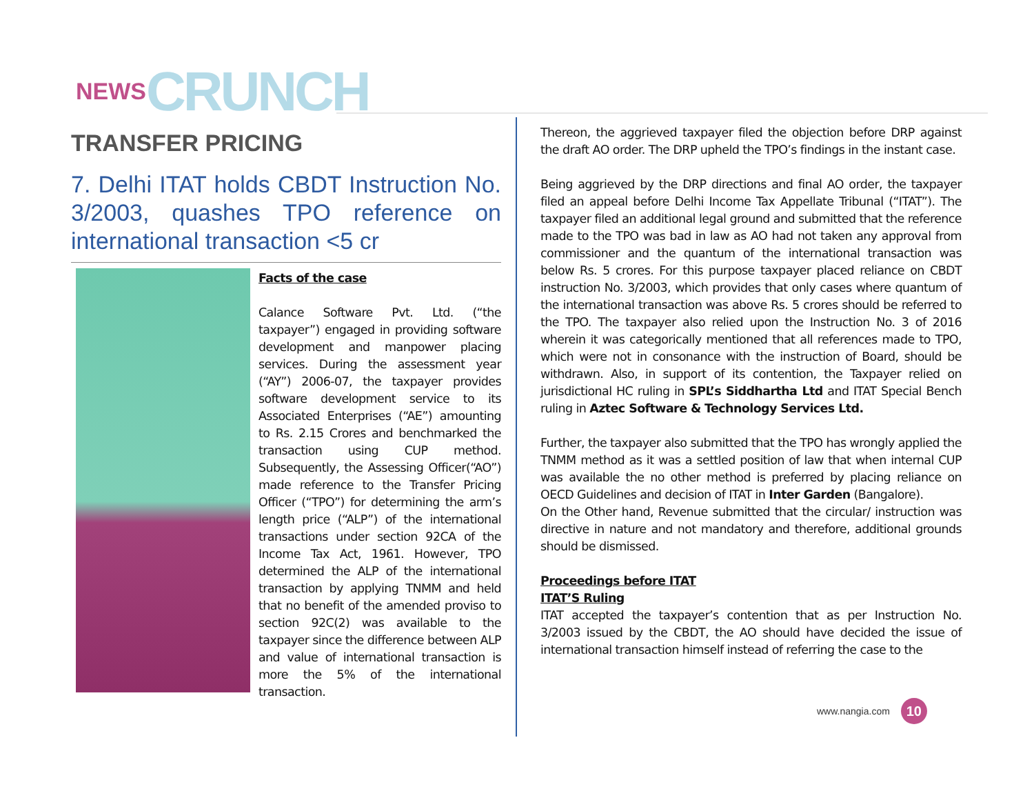NEWS CRUNCH
TRANSFER PRICING
7. Delhi ITAT holds CBDT Instruction No. 3/2003, quashes TPO reference on international transaction <5 cr
Facts of the case
Calance Software Pvt. Ltd. (“the taxpayer”) engaged in providing software development and manpower placing services. During the assessment year (“AY”) 2006-07, the taxpayer provides software development service to its Associated Enterprises (“AE”) amounting to Rs. 2.15 Crores and benchmarked the transaction using CUP method. Subsequently, the Assessing Officer(“AO”) made reference to the Transfer Pricing Officer (“TPO”) for determining the arm’s length price (“ALP”) of the international transactions under section 92CA of the Income Tax Act, 1961. However, TPO determined the ALP of the international transaction by applying TNMM and held that no benefit of the amended proviso to section 92C(2) was available to the taxpayer since the difference between ALP and value of international transaction is more the 5% of the international transaction.
Thereon, the aggrieved taxpayer filed the objection before DRP against the draft AO order. The DRP upheld the TPO’s findings in the instant case.
Being aggrieved by the DRP directions and final AO order, the taxpayer filed an appeal before Delhi Income Tax Appellate Tribunal (“ITAT”). The taxpayer filed an additional legal ground and submitted that the reference made to the TPO was bad in law as AO had not taken any approval from commissioner and the quantum of the international transaction was below Rs. 5 crores. For this purpose taxpayer placed reliance on CBDT instruction No. 3/2003, which provides that only cases where quantum of the international transaction was above Rs. 5 crores should be referred to the TPO. The taxpayer also relied upon the Instruction No. 3 of 2016 wherein it was categorically mentioned that all references made to TPO, which were not in consonance with the instruction of Board, should be withdrawn. Also, in support of its contention, the Taxpayer relied on jurisdictional HC ruling in SPL’s Siddhartha Ltd and ITAT Special Bench ruling in Aztec Software & Technology Services Ltd.
Further, the taxpayer also submitted that the TPO has wrongly applied the TNMM method as it was a settled position of law that when internal CUP was available the no other method is preferred by placing reliance on OECD Guidelines and decision of ITAT in Inter Garden (Bangalore).
On the Other hand, Revenue submitted that the circular/ instruction was directive in nature and not mandatory and therefore, additional grounds should be dismissed.
Proceedings before ITAT
ITAT’S Ruling
ITAT accepted the taxpayer’s contention that as per Instruction No. 3/2003 issued by the CBDT, the AO should have decided the issue of international transaction himself instead of referring the case to the
www.nangia.com 10